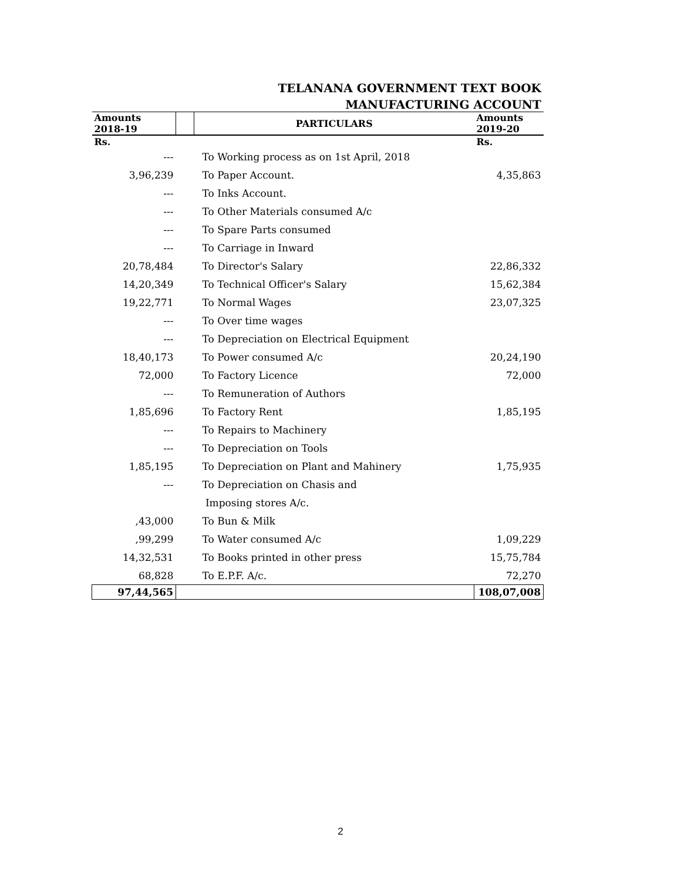TELANANA GOVERNMENT TEXT BOOK
MANUFACTURING ACCOUNT
| Amounts 2018-19 | | PARTICULARS | Amounts 2019-20 |
| --- | --- | --- | --- |
| Rs. | | | Rs. |
| --- | | To Working process as on 1st April, 2018 | |
| 3,96,239 | | To Paper Account. | 4,35,863 |
| --- | | To Inks Account. | |
| --- | | To Other Materials consumed A/c | |
| --- | | To Spare Parts consumed | |
| --- | | To Carriage in Inward | |
| 20,78,484 | | To Director's Salary | 22,86,332 |
| 14,20,349 | | To Technical Officer's Salary | 15,62,384 |
| 19,22,771 | | To Normal Wages | 23,07,325 |
| --- | | To Over time wages | |
| --- | | To Depreciation on Electrical Equipment | |
| 18,40,173 | | To Power consumed A/c | 20,24,190 |
| 72,000 | | To Factory Licence | 72,000 |
| --- | | To Remuneration of Authors | |
| 1,85,696 | | To Factory Rent | 1,85,195 |
| --- | | To Repairs to Machinery | |
| --- | | To Depreciation on Tools | |
| 1,85,195 | | To Depreciation on Plant and Mahinery | 1,75,935 |
| --- | | To Depreciation on Chasis and | |
| | | Imposing stores A/c. | |
| ,43,000 | | To Bun & Milk | |
| ,99,299 | | To Water consumed A/c | 1,09,229 |
| 14,32,531 | | To Books printed in other press | 15,75,784 |
| 68,828 | | To E.P.F. A/c. | 72,270 |
| 97,44,565 | | | 108,07,008 |
2